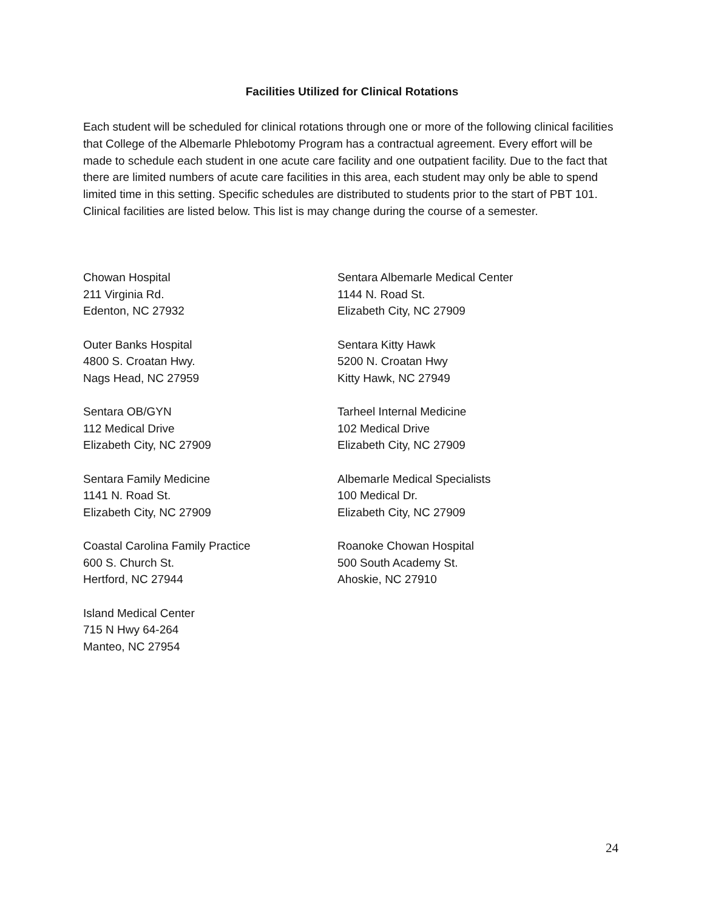Facilities Utilized for Clinical Rotations
Each student will be scheduled for clinical rotations through one or more of the following clinical facilities that College of the Albemarle Phlebotomy Program has a contractual agreement. Every effort will be made to schedule each student in one acute care facility and one outpatient facility. Due to the fact that there are limited numbers of acute care facilities in this area, each student may only be able to spend limited time in this setting. Specific schedules are distributed to students prior to the start of PBT 101. Clinical facilities are listed below. This list is may change during the course of a semester.
Chowan Hospital
211 Virginia Rd.
Edenton, NC 27932
Outer Banks Hospital
4800 S. Croatan Hwy.
Nags Head, NC 27959
Sentara OB/GYN
112 Medical Drive
Elizabeth City, NC 27909
Sentara Family Medicine
1141 N. Road St.
Elizabeth City, NC 27909
Coastal Carolina Family Practice
600 S. Church St.
Hertford, NC 27944
Island Medical Center
715 N Hwy 64-264
Manteo, NC 27954
Sentara Albemarle Medical Center
1144 N. Road St.
Elizabeth City, NC 27909
Sentara Kitty Hawk
5200 N. Croatan Hwy
Kitty Hawk, NC 27949
Tarheel Internal Medicine
102 Medical Drive
Elizabeth City, NC 27909
Albemarle Medical Specialists
100 Medical Dr.
Elizabeth City, NC 27909
Roanoke Chowan Hospital
500 South Academy St.
Ahoskie, NC 27910
24